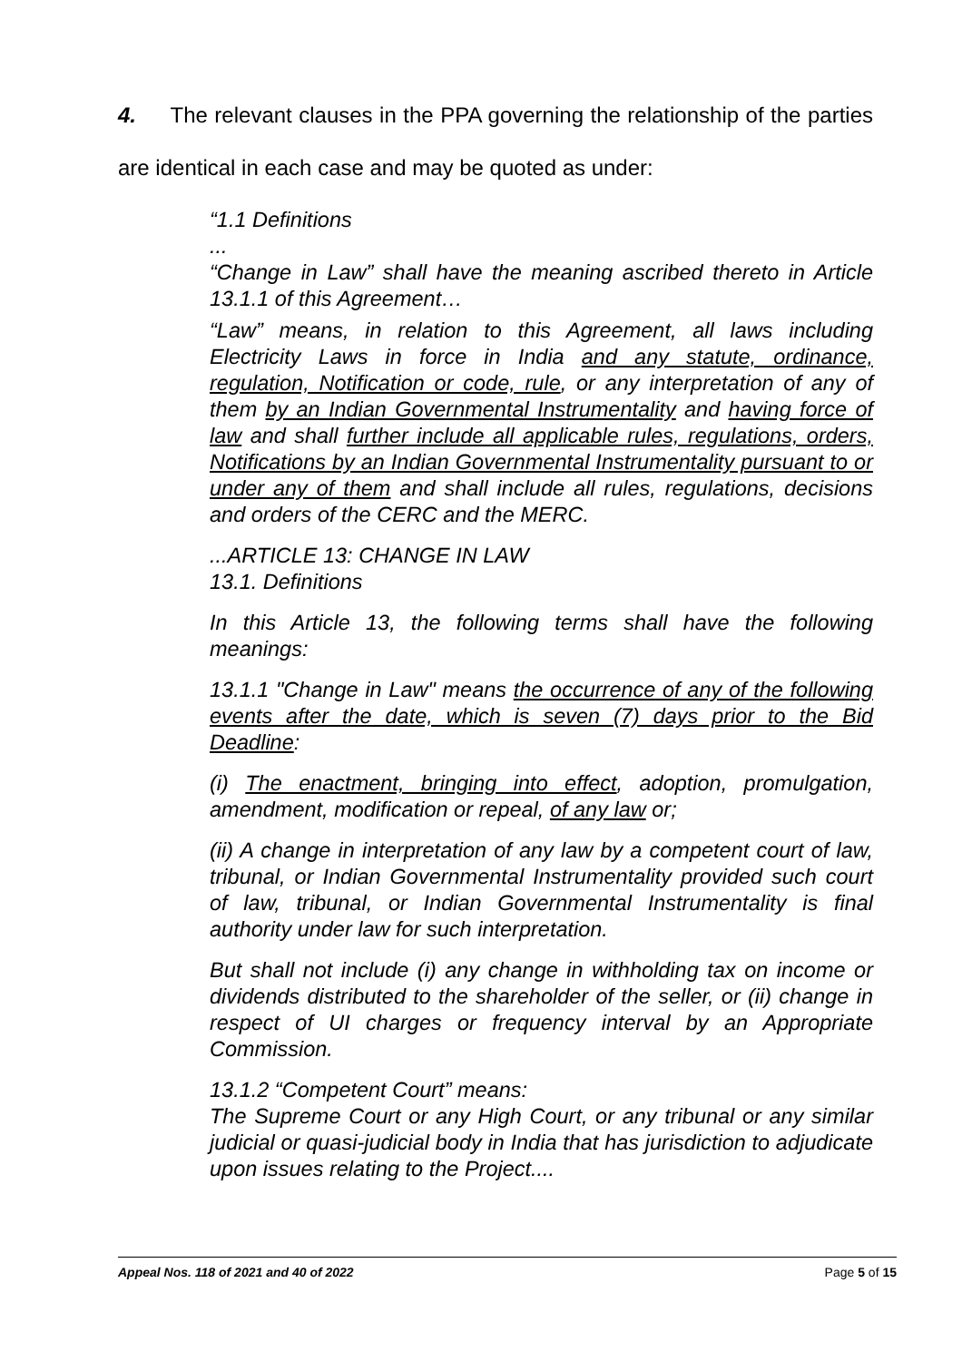4. The relevant clauses in the PPA governing the relationship of the parties are identical in each case and may be quoted as under:
“1.1 Definitions
...
“Change in Law” shall have the meaning ascribed thereto in Article 13.1.1 of this Agreement…
“Law” means, in relation to this Agreement, all laws including Electricity Laws in force in India and any statute, ordinance, regulation, Notification or code, rule, or any interpretation of any of them by an Indian Governmental Instrumentality and having force of law and shall further include all applicable rules, regulations, orders, Notifications by an Indian Governmental Instrumentality pursuant to or under any of them and shall include all rules, regulations, decisions and orders of the CERC and the MERC.
...ARTICLE 13: CHANGE IN LAW
13.1. Definitions
In this Article 13, the following terms shall have the following meanings:
13.1.1 "Change in Law" means the occurrence of any of the following events after the date, which is seven (7) days prior to the Bid Deadline:
(i) The enactment, bringing into effect, adoption, promulgation, amendment, modification or repeal, of any law or;
(ii) A change in interpretation of any law by a competent court of law, tribunal, or Indian Governmental Instrumentality provided such court of law, tribunal, or Indian Governmental Instrumentality is final authority under law for such interpretation.
But shall not include (i) any change in withholding tax on income or dividends distributed to the shareholder of the seller, or (ii) change in respect of UI charges or frequency interval by an Appropriate Commission.
13.1.2 “Competent Court” means:
The Supreme Court or any High Court, or any tribunal or any similar judicial or quasi-judicial body in India that has jurisdiction to adjudicate upon issues relating to the Project....
Appeal Nos. 118 of 2021 and 40 of 2022 Page 5 of 15